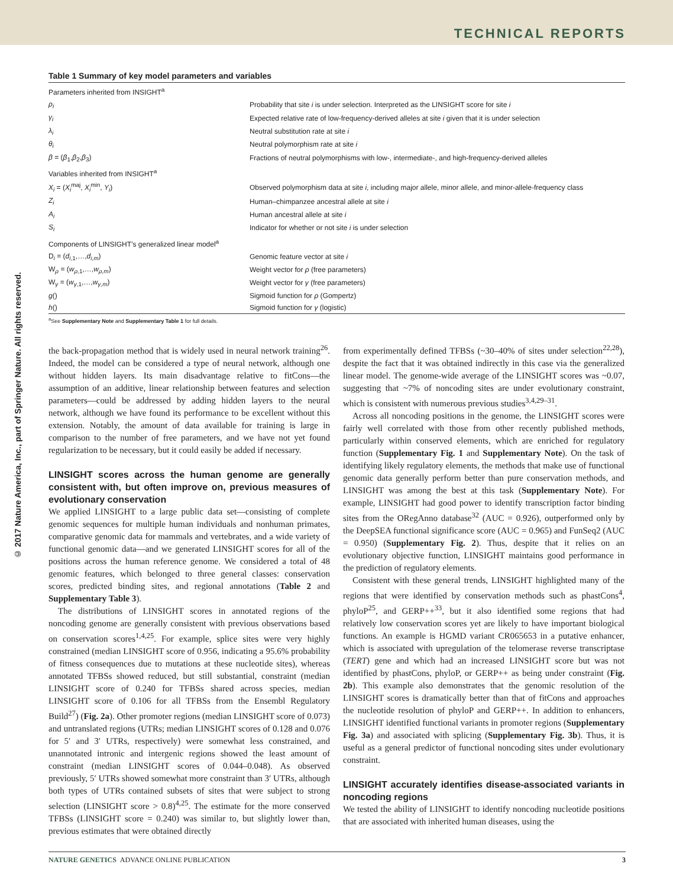TECHNICAL REPORTS
© 2017 Nature America, Inc., part of Springer Nature. All rights reserved.
Table 1 Summary of key model parameters and variables
| Parameters inherited from INSIGHT<sup>a</sup> | |
| ρ<sub>i</sub> | Probability that site i is under selection. Interpreted as the LINSIGHT score for site i |
| γ<sub>i</sub> | Expected relative rate of low-frequency-derived alleles at site i given that it is under selection |
| λ<sub>i</sub> | Neutral substitution rate at site i |
| θ<sub>i</sub> | Neutral polymorphism rate at site i |
| β = ( β<sub>1</sub>, β<sub>2</sub>, β<sub>3</sub>) | Fractions of neutral polymorphisms with low-, intermediate-, and high-frequency-derived alleles |
| Variables inherited from INSIGHT<sup>a</sup> | |
| X<sub>i</sub> = ( X<sub>i</sub><sup>maj</sup>, X<sub>i</sub><sup>min</sup>, Y<sub>i</sub> ) | Observed polymorphism data at site i , including major allele, minor allele, and minor-allele-frequency class |
| Z<sub>i</sub> | Human–chimpanzee ancestral allele at site i |
| A<sub>i</sub> | Human ancestral allele at site i |
| S<sub>i</sub> | Indicator for whether or not site i is under selection |
| Components of LINSIGHT’s generalized linear model<sup>a</sup> | |
| D<sub>i</sub> = ( d<sub>i,1</sub>,…, d<sub>i,m</sub>) | Genomic feature vector at site i |
| W<sub>ρ</sub> = ( w<sub>ρ,1</sub>,…, w<sub>ρ,m</sub>) | Weight vector for ρ (free parameters) |
| W<sub>γ</sub> = ( w<sub>γ,1</sub>,…, w<sub>γ,m</sub>) | Weight vector for γ (free parameters) |
| g () | Sigmoid function for ρ (Gompertz) |
| h () | Sigmoid function for γ (logistic) |
<sup>a</sup> See Supplementary Note and Supplementary Table 1 for full details.
the back-propagation method that is widely used in neural network training<sup>26</sup>. Indeed, the model can be considered a type of neural network, although one without hidden layers. Its main disadvantage relative to fitCons—the assumption of an additive, linear relationship between features and selection parameters—could be addressed by adding hidden layers to the neural network, although we have found its performance to be excellent without this extension. Notably, the amount of data available for training is large in comparison to the number of free parameters, and we have not yet found regularization to be necessary, but it could easily be added if necessary.
LINSIGHT scores across the human genome are generally consistent with, but often improve on, previous measures of evolutionary conservation
We applied LINSIGHT to a large public data set—consisting of complete genomic sequences for multiple human individuals and nonhuman primates, comparative genomic data for mammals and vertebrates, and a wide variety of functional genomic data—and we generated LINSIGHT scores for all of the positions across the human reference genome. We considered a total of 48 genomic features, which belonged to three general classes: conservation scores, predicted binding sites, and regional annotations (Table 2 and Supplementary Table 3).
The distributions of LINSIGHT scores in annotated regions of the noncoding genome are generally consistent with previous observations based on conservation scores<sup>1,4,25</sup>. For example, splice sites were very highly constrained (median LINSIGHT score of 0.956, indicating a 95.6% probability of fitness consequences due to mutations at these nucleotide sites), whereas annotated TFBSs showed reduced, but still substantial, constraint (median LINSIGHT score of 0.240 for TFBSs shared across species, median LINSIGHT score of 0.106 for all TFBSs from the Ensembl Regulatory Build<sup>27</sup>) (Fig. 2a). Other promoter regions (median LINSIGHT score of 0.073) and untranslated regions (UTRs; median LINSIGHT scores of 0.128 and 0.076 for 5′ and 3′ UTRs, respectively) were somewhat less constrained, and unannotated intronic and intergenic regions showed the least amount of constraint (median LINSIGHT scores of 0.044–0.048). As observed previously, 5′ UTRs showed somewhat more constraint than 3′ UTRs, although both types of UTRs contained subsets of sites that were subject to strong selection (LINSIGHT score > 0.8)<sup>4,25</sup>. The estimate for the more conserved TFBSs (LINSIGHT score = 0.240) was similar to, but slightly lower than, previous estimates that were obtained directly
from experimentally defined TFBSs (~30–40% of sites under selection<sup>22,28</sup>), despite the fact that it was obtained indirectly in this case via the generalized linear model. The genome-wide average of the LINSIGHT scores was ~0.07, suggesting that ~7% of noncoding sites are under evolutionary constraint, which is consistent with numerous previous studies<sup>3,4,29–31</sup>.
Across all noncoding positions in the genome, the LINSIGHT scores were fairly well correlated with those from other recently published methods, particularly within conserved elements, which are enriched for regulatory function (Supplementary Fig. 1 and Supplementary Note). On the task of identifying likely regulatory elements, the methods that make use of functional genomic data generally perform better than pure conservation methods, and LINSIGHT was among the best at this task (Supplementary Note). For example, LINSIGHT had good power to identify transcription factor binding sites from the ORegAnno database<sup>32</sup> (AUC = 0.926), outperformed only by the DeepSEA functional significance score (AUC = 0.965) and FunSeq2 (AUC = 0.950) (Supplementary Fig. 2). Thus, despite that it relies on an evolutionary objective function, LINSIGHT maintains good performance in the prediction of regulatory elements.
Consistent with these general trends, LINSIGHT highlighted many of the regions that were identified by conservation methods such as phastCons<sup>4</sup>, phyloP<sup>25</sup>, and GERP++<sup>33</sup>, but it also identified some regions that had relatively low conservation scores yet are likely to have important biological functions. An example is HGMD variant CR065653 in a putative enhancer, which is associated with upregulation of the telomerase reverse transcriptase (TERT) gene and which had an increased LINSIGHT score but was not identified by phastCons, phyloP, or GERP++ as being under constraint (Fig. 2b). This example also demonstrates that the genomic resolution of the LINSIGHT scores is dramatically better than that of fitCons and approaches the nucleotide resolution of phyloP and GERP++. In addition to enhancers, LINSIGHT identified functional variants in promoter regions (Supplementary Fig. 3a) and associated with splicing (Supplementary Fig. 3b). Thus, it is useful as a general predictor of functional noncoding sites under evolutionary constraint.
LINSIGHT accurately identifies disease-associated variants in noncoding regions
We tested the ability of LINSIGHT to identify noncoding nucleotide positions that are associated with inherited human diseases, using the
NATURE GENETICS ADVANCE ONLINE PUBLICATION 3